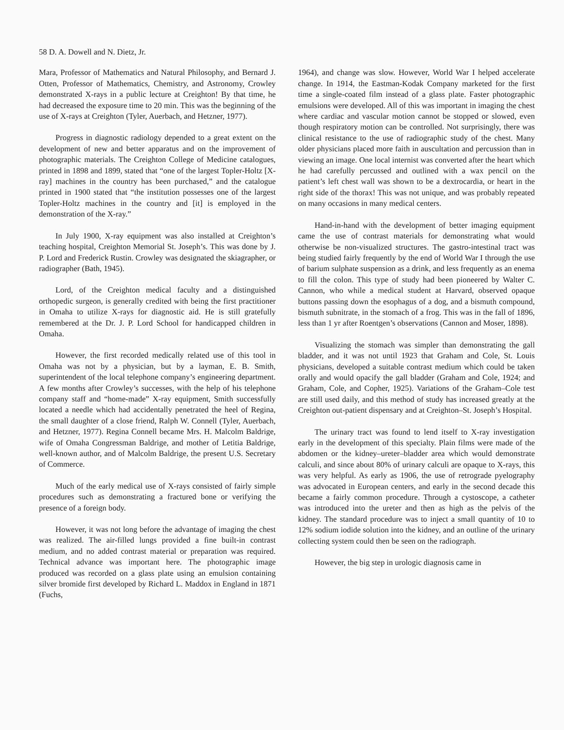58 D. A. Dowell and N. Dietz, Jr.
Mara, Professor of Mathematics and Natural Philosophy, and Bernard J. Otten, Professor of Mathematics, Chemistry, and Astronomy, Crowley demonstrated X-rays in a public lecture at Creighton! By that time, he had decreased the exposure time to 20 min. This was the beginning of the use of X-rays at Creighton (Tyler, Auerbach, and Hetzner, 1977).
Progress in diagnostic radiology depended to a great extent on the development of new and better apparatus and on the improvement of photographic materials. The Creighton College of Medicine catalogues, printed in 1898 and 1899, stated that “one of the largest Topler-Holtz [X-ray] machines in the country has been purchased,” and the catalogue printed in 1900 stated that “the institution possesses one of the largest Topler-Holtz machines in the country and [it] is employed in the demonstration of the X-ray.”
In July 1900, X-ray equipment was also installed at Creighton’s teaching hospital, Creighton Memorial St. Joseph’s. This was done by J. P. Lord and Frederick Rustin. Crowley was designated the skiagrapher, or radiographer (Bath, 1945).
Lord, of the Creighton medical faculty and a distinguished orthopedic surgeon, is generally credited with being the first practitioner in Omaha to utilize X-rays for diagnostic aid. He is still gratefully remembered at the Dr. J. P. Lord School for handicapped children in Omaha.
However, the first recorded medically related use of this tool in Omaha was not by a physician, but by a layman, E. B. Smith, superintendent of the local telephone company’s engineering department. A few months after Crowley’s successes, with the help of his telephone company staff and “home-made” X-ray equipment, Smith successfully located a needle which had accidentally penetrated the heel of Regina, the small daughter of a close friend, Ralph W. Connell (Tyler, Auerbach, and Hetzner, 1977). Regina Connell became Mrs. H. Malcolm Baldrige, wife of Omaha Congressman Baldrige, and mother of Letitia Baldrige, well-known author, and of Malcolm Baldrige, the present U.S. Secretary of Commerce.
Much of the early medical use of X-rays consisted of fairly simple procedures such as demonstrating a fractured bone or verifying the presence of a foreign body.
However, it was not long before the advantage of imaging the chest was realized. The air-filled lungs provided a fine built-in contrast medium, and no added contrast material or preparation was required. Technical advance was important here. The photographic image produced was recorded on a glass plate using an emulsion containing silver bromide first developed by Richard L. Maddox in England in 1871 (Fuchs,
1964), and change was slow. However, World War I helped accelerate change. In 1914, the Eastman-Kodak Company marketed for the first time a single-coated film instead of a glass plate. Faster photographic emulsions were developed. All of this was important in imaging the chest where cardiac and vascular motion cannot be stopped or slowed, even though respiratory motion can be controlled. Not surprisingly, there was clinical resistance to the use of radiographic study of the chest. Many older physicians placed more faith in auscultation and percussion than in viewing an image. One local internist was converted after the heart which he had carefully percussed and outlined with a wax pencil on the patient’s left chest wall was shown to be a dextrocardia, or heart in the right side of the thorax! This was not unique, and was probably repeated on many occasions in many medical centers.
Hand-in-hand with the development of better imaging equipment came the use of contrast materials for demonstrating what would otherwise be non-visualized structures. The gastro-intestinal tract was being studied fairly frequently by the end of World War I through the use of barium sulphate suspension as a drink, and less frequently as an enema to fill the colon. This type of study had been pioneered by Walter C. Cannon, who while a medical student at Harvard, observed opaque buttons passing down the esophagus of a dog, and a bismuth compound, bismuth subnitrate, in the stomach of a frog. This was in the fall of 1896, less than 1 yr after Roentgen’s observations (Cannon and Moser, 1898).
Visualizing the stomach was simpler than demonstrating the gall bladder, and it was not until 1923 that Graham and Cole, St. Louis physicians, developed a suitable contrast medium which could be taken orally and would opacify the gall bladder (Graham and Cole, 1924; and Graham, Cole, and Copher, 1925). Variations of the Graham–Cole test are still used daily, and this method of study has increased greatly at the Creighton out-patient dispensary and at Creighton–St. Joseph’s Hospital.
The urinary tract was found to lend itself to X-ray investigation early in the development of this specialty. Plain films were made of the abdomen or the kidney–ureter–bladder area which would demonstrate calculi, and since about 80% of urinary calculi are opaque to X-rays, this was very helpful. As early as 1906, the use of retrograde pyelography was advocated in European centers, and early in the second decade this became a fairly common procedure. Through a cystoscope, a catheter was introduced into the ureter and then as high as the pelvis of the kidney. The standard procedure was to inject a small quantity of 10 to 12% sodium iodide solution into the kidney, and an outline of the urinary collecting system could then be seen on the radiograph.
However, the big step in urologic diagnosis came in